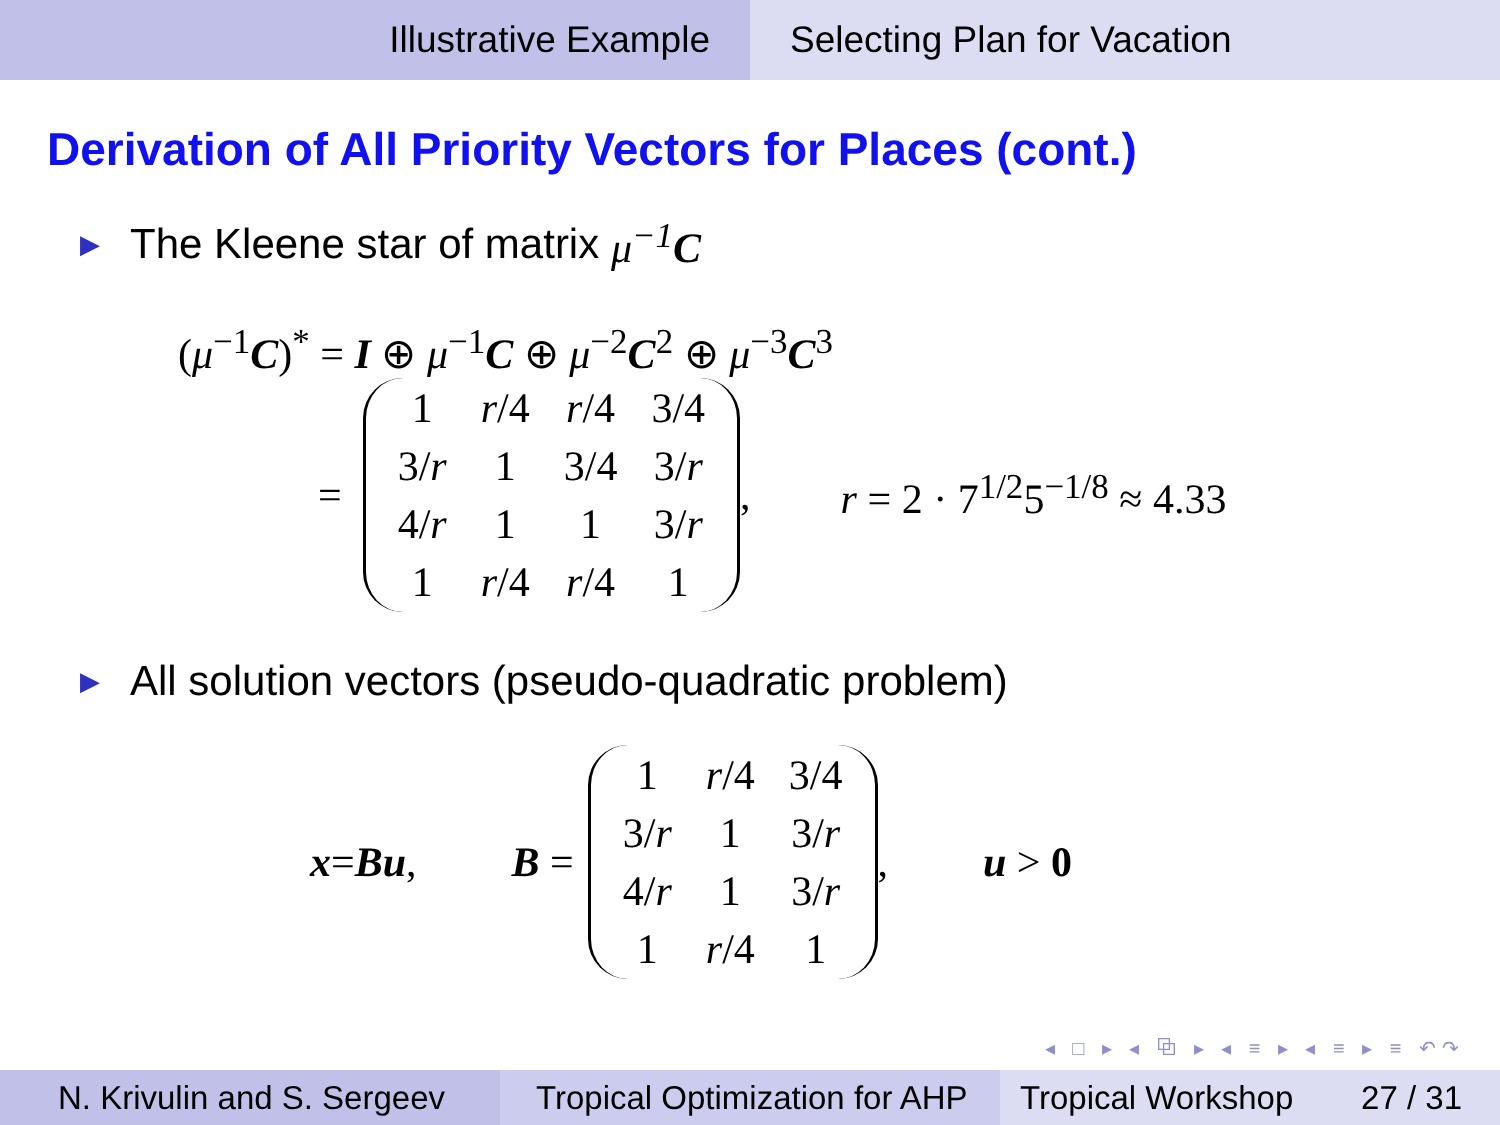Illustrative Example Selecting Plan for Vacation
Derivation of All Priority Vectors for Places (cont.)
▶ The Kleene star of matrix μ<sup>−1</sup>C
(μ<sup>−1</sup>C)<sup>*</sup> = I ⊕ μ<sup>−1</sup>C ⊕ μ<sup>−2</sup>C<sup>2</sup> ⊕ μ<sup>−3</sup>C<sup>3</sup>
=
| 1 | r /4 | r /4 | 3/4 |
| 3/ r | 1 | 3/4 | 3/ r |
| 4/ r | 1 | 1 | 3/ r |
| 1 | r /4 | r /4 | 1 |
, r = 2 · 7<sup>1/2</sup>5<sup>−1/8</sup> ≈ 4.33
▶ All solution vectors (pseudo-quadratic problem)
x = Bu, B =
| 1 | r /4 | 3/4 |
| 3/ r | 1 | 3/ r |
| 4/ r | 1 | 3/ r |
| 1 | r /4 | 1 |
, u > 0
◂ □ ▸ ◂ ⧉ ▸ ◂ ≡ ▸ ◂ ≡ ▸ ≡ ↶↷
N. Krivulin and S. Sergeev
Tropical Optimization for AHP
Tropical Workshop 27 / 31